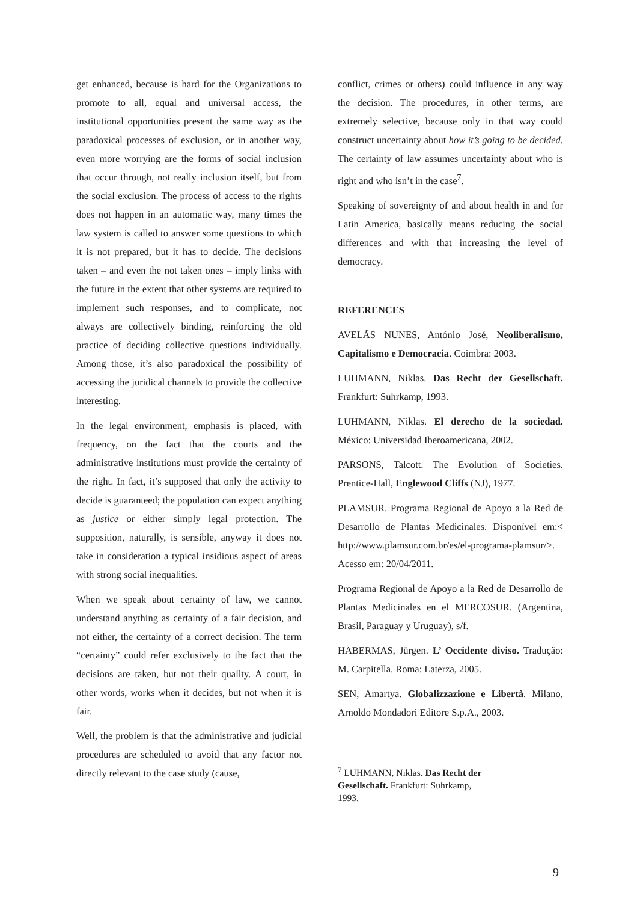get enhanced, because is hard for the Organizations to promote to all, equal and universal access, the institutional opportunities present the same way as the paradoxical processes of exclusion, or in another way, even more worrying are the forms of social inclusion that occur through, not really inclusion itself, but from the social exclusion. The process of access to the rights does not happen in an automatic way, many times the law system is called to answer some questions to which it is not prepared, but it has to decide. The decisions taken – and even the not taken ones – imply links with the future in the extent that other systems are required to implement such responses, and to complicate, not always are collectively binding, reinforcing the old practice of deciding collective questions individually. Among those, it’s also paradoxical the possibility of accessing the juridical channels to provide the collective interesting.
In the legal environment, emphasis is placed, with frequency, on the fact that the courts and the administrative institutions must provide the certainty of the right. In fact, it’s supposed that only the activity to decide is guaranteed; the population can expect anything as justice or either simply legal protection. The supposition, naturally, is sensible, anyway it does not take in consideration a typical insidious aspect of areas with strong social inequalities.
When we speak about certainty of law, we cannot understand anything as certainty of a fair decision, and not either, the certainty of a correct decision. The term “certainty” could refer exclusively to the fact that the decisions are taken, but not their quality. A court, in other words, works when it decides, but not when it is fair.
Well, the problem is that the administrative and judicial procedures are scheduled to avoid that any factor not directly relevant to the case study (cause,
conflict, crimes or others) could influence in any way the decision. The procedures, in other terms, are extremely selective, because only in that way could construct uncertainty about how it’s going to be decided. The certainty of law assumes uncertainty about who is right and who isn’t in the case<sup>7</sup>.
Speaking of sovereignty of and about health in and for Latin America, basically means reducing the social differences and with that increasing the level of democracy.
REFERENCES
AVELÃS NUNES, António José, Neoliberalismo, Capitalismo e Democracia. Coimbra: 2003.
LUHMANN, Niklas. Das Recht der Gesellschaft. Frankfurt: Suhrkamp, 1993.
LUHMANN, Niklas. El derecho de la sociedad. México: Universidad Iberoamericana, 2002.
PARSONS, Talcott. The Evolution of Societies. Prentice-Hall, Englewood Cliffs (NJ), 1977.
PLAMSUR. Programa Regional de Apoyo a la Red de Desarrollo de Plantas Medicinales. Disponível em:< http://www.plamsur.com.br/es/el-programa-plamsur/>. Acesso em: 20/04/2011.
Programa Regional de Apoyo a la Red de Desarrollo de Plantas Medicinales en el MERCOSUR. (Argentina, Brasil, Paraguay y Uruguay), s/f.
HABERMAS, Jürgen. L’ Occidente diviso. Tradução: M. Carpitella. Roma: Laterza, 2005.
SEN, Amartya. Globalizzazione e Libertà. Milano, Arnoldo Mondadori Editore S.p.A., 2003.
<sup>7</sup> LUHMANN, Niklas. Das Recht der Gesellschaft. Frankfurt: Suhrkamp, 1993.
9